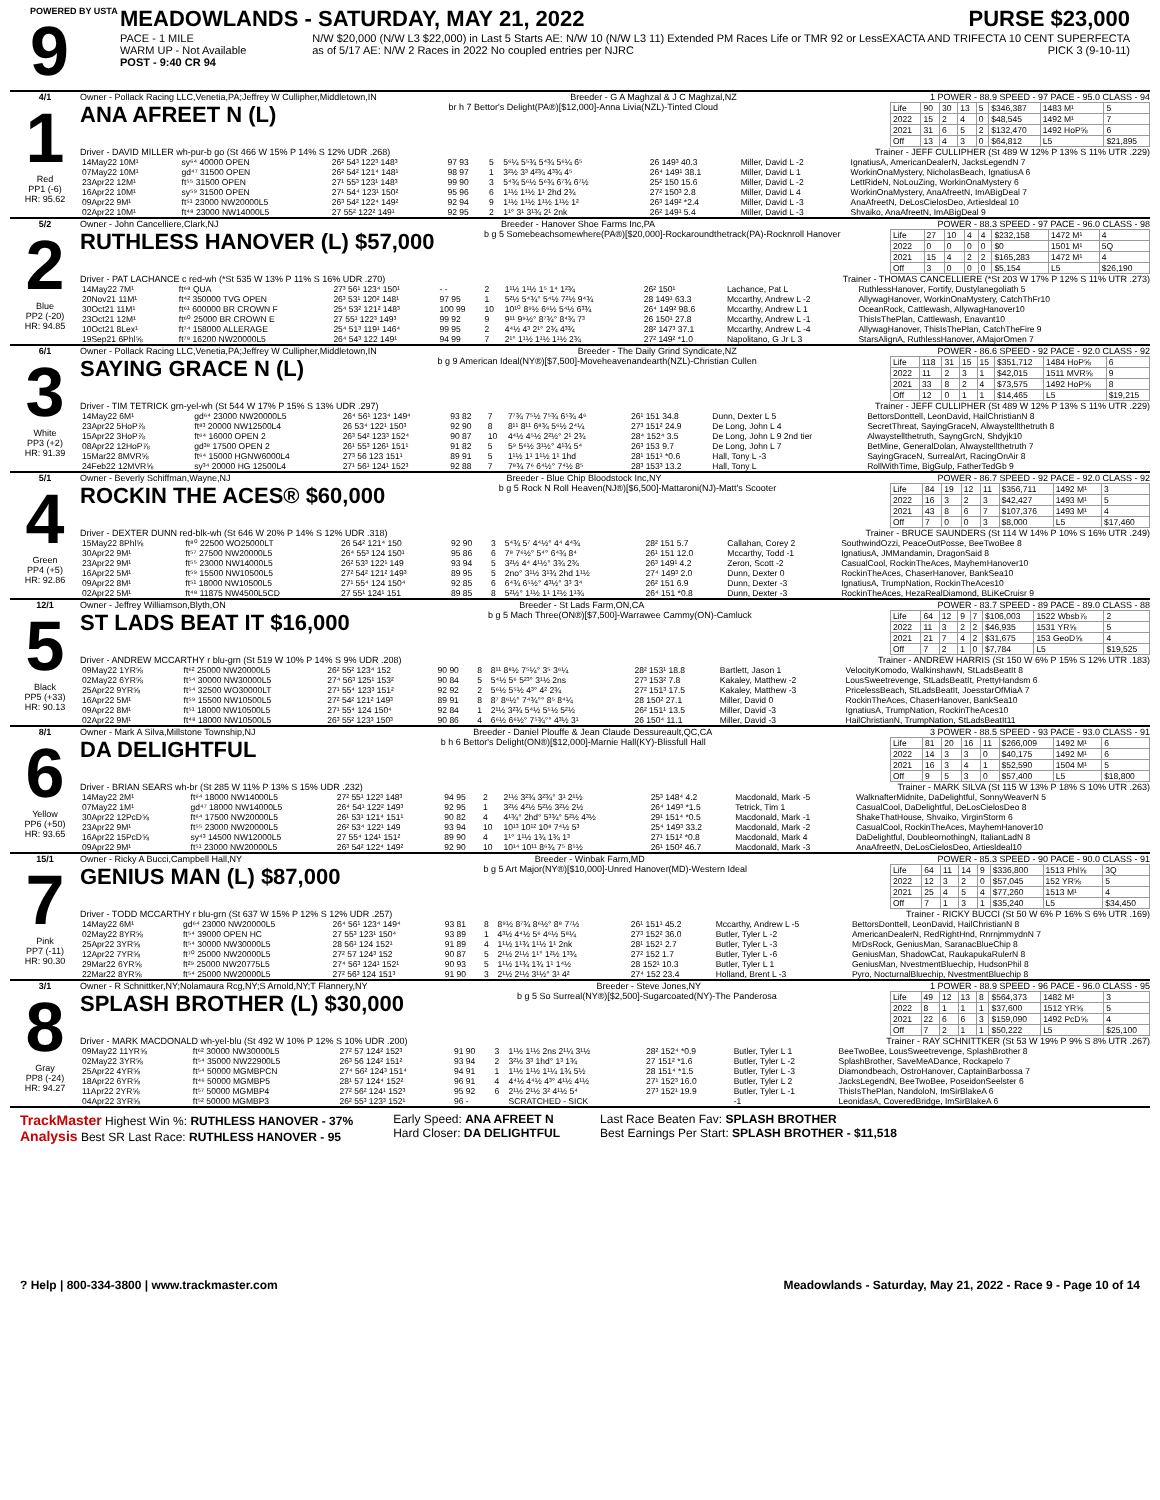POWERED BY USTA
9
MEADOWLANDS - SATURDAY, MAY 21, 2022
PACE - 1 MILE
WARM UP - Not Available
POST - 9:40 CR 94
N/W $20,000 (N/W L3 $22,000) in Last 5 Starts AE: N/W 10 (N/W L3 11) Extended PM Races Life or TMR 92 or Less
as of 5/17 AE: N/W 2 Races in 2022 No coupled entries per NJRC
PURSE $23,000
EXACTA AND TRIFECTA 10 CENT SUPERFECTA
PICK 3 (9-10-11)
4/1
1
Red
PP1 (-6)
HR: 95.62
Owner - Pollack Racing LLC,Venetia,PA;Jeffrey W Cullipher,Middletown,IN Breeder - G A Maghzal & J C Maghzal,NZ 1 POWER - 88.9 SPEED - 97 PACE - 95.0 CLASS - 94
ANA AFREET N (L) br h 7 Bettor's Delight(PA®)[$12,000]-Anna Livia(NZL)-Tinted Cloud
| Life | 90 | 30 | 13 | 5 | $346,387 | 1483 M¹ | 5 |
| 2022 | 15 | 2 | 4 | 0 | $48,545 | 1492 M¹ | 7 |
| 2021 | 31 | 6 | 5 | 2 | $132,470 | 1492 HoP⅝ | 6 |
| Off | 13 | 4 | 3 | 0 | $64,812 | L5 | $21,895 |
Driver - DAVID MILLER wh-pur-b go (St 466 W 15% P 14% S 12% UDR .268) Trainer - JEFF CULLIPHER (St 489 W 12% P 13% S 11% UTR .229)
| 14May22 10M¹ | sy⁶⁴ 40000 OPEN | 26² 54³ 122³ 148³ | 97 93 | 5 | 5⁶¼ 5⁵¾ 5⁴¾ 5⁶¼ 6⁵ | 26 149³ 40.3 | Miller, David L -2 | IgnatiusA, AmericanDealerN, JacksLegendN 7 |
| 07May22 10M¹ | gd⁴⁷ 31500 OPEN | 26² 54² 121⁴ 148¹ | 98 97 | 1 | 3²½ 3³ 4²¾ 4³¾ 4⁵ | 26⁴ 149¹ 38.1 | Miller, David L 1 | WorkinOnaMystery, NicholasBeach, IgnatiusA 6 |
| 23Apr22 12M¹ | ft⁵⁵ 31500 OPEN | 27¹ 55³ 123¹ 148³ | 99 90 | 3 | 5⁴¾ 5⁶½ 5⁶¾ 6⁷¾ 6⁷½ | 25² 150 15.6 | Miller, David L -2 | LettRideN, NoLouZing, WorkinOnaMystery 6 |
| 16Apr22 10M¹ | sy⁵⁹ 31500 OPEN | 27¹ 54⁴ 123¹ 150² | 95 96 | 6 | 1¹½ 1¹½ 1¹ 2hd 2¾ | 27² 150³ 2.8 | Miller, David L 4 | WorkinOnaMystery, AnaAfreetN, ImABigDeal 7 |
| 09Apr22 9M¹ | ft⁵¹ 23000 NW20000L5 | 26³ 54² 122⁴ 149² | 92 94 | 9 | 1¹½ 1¹½ 1¹½ 1¹½ 1² | 26³ 149² *2.4 | Miller, David L -3 | AnaAfreetN, DeLosCielosDeo, Artiesldeal 10 |
| 02Apr22 10M¹ | ft⁴⁸ 23000 NW14000L5 | 27 55² 122² 149¹ | 92 95 | 2 | 1¹° 3¹ 3¹¾ 2¹ 2nk | 26² 149¹ 5.4 | Miller, David L -3 | Shvaiko, AnaAfreetN, ImABigDeal 9 |
5/2
2
Blue
PP2 (-20)
HR: 94.85
Owner - John Cancelliere,Clark,NJ Breeder - Hanover Shoe Farms Inc,PA POWER - 88.3 SPEED - 97 PACE - 96.0 CLASS - 98
RUTHLESS HANOVER (L) $57,000 b g 5 Somebeachsomewhere(PA®)[$20,000]-Rockaroundthetrack(PA)-Rocknroll Hanover
| Life | 27 | 10 | 4 | 4 | $232,158 | 1472 M¹ | 4 |
| 2022 | 0 | 0 | 0 | 0 | $0 | 1501 M¹ | 5Q |
| 2021 | 15 | 4 | 2 | 2 | $165,283 | 1472 M¹ | 4 |
| Off | 3 | 0 | 0 | 0 | $5,154 | L5 | $26,190 |
Driver - PAT LACHANCE c red-wh (*St 535 W 13% P 11% S 16% UDR .270) Trainer - THOMAS CANCELLIERE (*St 203 W 17% P 12% S 11% UTR .273)
| 14May22 7M¹ | ft⁶⁸ QUA | 27³ 56¹ 123⁴ 150¹ | - - | 2 | 1¹½ 1¹½ 1⁵ 1⁴ 1²¾ | 26² 150¹ | Lachance, Pat L | RuthlessHanover, Fortify, Dustylanegoliath 5 |
| 20Nov21 11M¹ | ft⁴² 350000 TVG OPEN | 26³ 53¹ 120² 148¹ | 97 95 | 1 | 5²½ 5⁴¾° 5⁴½ 7²½ 9⁴¾ | 28 149¹ 63.3 | Mccarthy, Andrew L -2 | AllywagHanover, WorkinOnaMystery, CatchThFr10 |
| 30Oct21 11M¹ | ft⁶¹ 600000 BR CROWN F | 25⁴ 53² 121² 148³ | 100 99 | 10 | 10¹⁰ 8⁹½ 6⁶½ 5⁴½ 6³¾ | 26⁴ 149² 98.6 | Mccarthy, Andrew L 1 | OceanRock, Cattlewash, AllywagHanover10 |
| 23Oct21 12M¹ | ft⁶⁰ 25000 BR CROWN E | 27 55¹ 122³ 149³ | 99 92 | 9 | 9¹¹ 9⁹½° 8⁷¾° 8⁴¾ 7³ | 26 150¹ 27.8 | Mccarthy, Andrew L -1 | ThisIsThePlan, Cattlewash, Enavant10 |
| 10Oct21 8Lex¹ | ft⁷⁴ 158000 ALLERAGE | 25⁴ 51³ 119¹ 146⁴ | 99 95 | 2 | 4⁴½ 4³ 2¹° 2¾ 4³¾ | 28² 147³ 37.1 | Mccarthy, Andrew L -4 | AllywagHanover, ThisIsThePlan, CatchTheFire 9 |
| 19Sep21 6Phl⅝ | ft⁷⁸ 16200 NW20000L5 | 26⁴ 54³ 122 149¹ | 94 99 | 7 | 2¹° 1¹½ 1¹½ 1¹½ 2¾ | 27² 149² *1.0 | Napolitano, G Jr L 3 | StarsAlignA, RuthlessHanover, AMajorOmen 7 |
6/1
3
White
PP3 (+2)
HR: 91.39
Owner - Pollack Racing LLC,Venetia,PA;Jeffrey W Cullipher,Middletown,IN Breeder - The Daily Grind Syndicate,NZ POWER - 86.6 SPEED - 92 PACE - 92.0 CLASS - 92
SAYING GRACE N (L) b g 9 American Ideal(NY®)[$7,500]-Moveheavenandearth(NZL)-Christian Cullen
| Life | 118 | 31 | 15 | 15 | $351,712 | 1484 HoP⅝ | 6 |
| 2022 | 11 | 2 | 3 | 1 | $42,015 | 1511 MVR⅝ | 9 |
| 2021 | 33 | 8 | 2 | 4 | $73,575 | 1492 HoP⅝ | 8 |
| Off | 12 | 0 | 1 | 1 | $14,465 | L5 | $19,215 |
Driver - TIM TETRICK grn-yel-wh (St 544 W 17% P 15% S 13% UDR .297) Trainer - JEFF CULLIPHER (St 489 W 12% P 13% S 11% UTR .229)
| 14May22 6M¹ | gd⁶⁴ 23000 NW20000L5 | 26⁴ 56¹ 123⁴ 149⁴ | 93 82 | 7 | 7⁷¾ 7⁵½ 7⁵¾ 6⁵¾ 4⁶ | 26¹ 151 34.8 | Dunn, Dexter L 5 | BettorsDonttell, LeonDavid, HailChristianN 8 |
| 23Apr22 5HoP⅞ | ft⁸³ 20000 NW12500L4 | 26 53⁴ 122¹ 150³ | 92 90 | 8 | 8¹¹ 8¹¹ 6⁸¾ 5⁶½ 2⁴¼ | 27³ 151² 24.9 | De Long, John L 4 | SecretThreat, SayingGraceN, Alwaystellthetruth 8 |
| 15Apr22 3HoP⅞ | ft⁶⁴ 16000 OPEN 2 | 26³ 54² 123³ 152⁴ | 90 87 | 10 | 4⁴½ 4⁵½ 2²½° 2¹ 2¾ | 28⁴ 152⁴ 3.5 | De Long, John L 9 2nd tier | Alwaystellthetruth, SayngGrcN, Shdyjk10 |
| 08Apr22 12HoP⅞ | gd³⁸ 17500 OPEN 2 | 26¹ 55³ 126¹ 151¹ | 91 82 | 5 | 5⁹ 5⁶½ 3¹½° 4¹¾ 5⁴ | 26³ 153 9.7 | De Long, John L 7 | BetMine, GeneralDolan, Alwaystellthetruth 7 |
| 15Mar22 8MVR⅝ | ft⁶⁴ 15000 HGNW6000L4 | 27³ 56 123 151¹ | 89 91 | 5 | 1¹½ 1¹ 1¹½ 1¹ 1hd | 28¹ 151¹ *0.6 | Hall, Tony L -3 | SayingGraceN, SurrealArt, RacingOnAir 8 |
| 24Feb22 12MVR⅝ | sy³⁴ 20000 HG 12500L4 | 27¹ 56¹ 124¹ 152³ | 92 88 | 7 | 7⁸¾ 7⁶ 6⁴½° 7⁴½ 8⁵ | 28³ 153³ 13.2 | Hall, Tony L | RollWithTime, BigGulp, FatherTedGb 9 |
5/1
4
Green
PP4 (+5)
HR: 92.86
Owner - Beverly Schiffman,Wayne,NJ Breeder - Blue Chip Bloodstock Inc,NY POWER - 86.7 SPEED - 92 PACE - 92.0 CLASS - 92
ROCKIN THE ACES® $60,000 b g 5 Rock N Roll Heaven(NJ®)[$6,500]-Mattaroni(NJ)-Matt's Scooter
| Life | 84 | 19 | 12 | 11 | $356,711 | 1492 M¹ | 3 |
| 2022 | 16 | 3 | 2 | 3 | $42,427 | 1493 M¹ | 5 |
| 2021 | 43 | 8 | 6 | 7 | $107,376 | 1493 M¹ | 4 |
| Off | 7 | 0 | 0 | 3 | $8,000 | L5 | $17,460 |
Driver - DEXTER DUNN red-blk-wh (St 646 W 20% P 14% S 12% UDR .318) Trainer - BRUCE SAUNDERS (St 114 W 14% P 10% S 16% UTR .249)
| 15May22 8Phl⅝ | ft⁸⁰ 22500 WO25000LT | 26 54² 121⁴ 150 | 92 90 | 3 | 5⁴¾ 5⁷ 4⁴½° 4⁴ 4⁴¾ | 28² 151 5.7 | Callahan, Corey 2 | SouthwindOzzi, PeaceOutPosse, BeeTwoBee 8 |
| 30Apr22 9M¹ | ft⁵⁷ 27500 NW20000L5 | 26⁴ 55³ 124 150¹ | 95 86 | 6 | 7⁸ 7⁶½° 5⁴° 6⁴¾ 8⁴ | 26¹ 151 12.0 | Mccarthy, Todd -1 | IgnatiusA, JMMandamin, DragonSaid 8 |
| 23Apr22 9M¹ | ft⁵⁵ 23000 NW14000L5 | 26² 53³ 122¹ 149 | 93 94 | 5 | 3²½ 4⁴ 4¹½° 3¾ 2¾ | 26³ 149¹ 4.2 | Zeron, Scott -2 | CasualCool, RockinTheAces, MayhemHanover10 |
| 16Apr22 5M¹ | ft⁵⁹ 15500 NW10500L5 | 27² 54² 121² 149³ | 89 95 | 5 | 2no° 3¹½ 3¹¾ 2hd 1¹½ | 27⁴ 149³ 2.0 | Dunn, Dexter 0 | RockinTheAces, ChaserHanover, BankSea10 |
| 09Apr22 8M¹ | ft⁵¹ 18000 NW10500L5 | 27¹ 55⁴ 124 150⁴ | 92 85 | 6 | 6⁴¾ 6⁵½° 4³½° 3³ 3⁴ | 26² 151 6.9 | Dunn, Dexter -3 | IgnatiusA, TrumpNation, RockinTheAces10 |
| 02Apr22 5M¹ | ft⁴⁸ 11875 NW4500L5CD | 27 55¹ 124¹ 151 | 89 85 | 8 | 5²½° 1¹½ 1¹ 1²½ 1¹¾ | 26⁴ 151 *0.8 | Dunn, Dexter -3 | RockinTheAces, HezaRealDiamond, BLiKeCruisr 9 |
12/1
5
Black
PP5 (+33)
HR: 90.13
Owner - Jeffrey Williamson,Blyth,ON Breeder - St Lads Farm,ON,CA POWER - 83.7 SPEED - 89 PACE - 89.0 CLASS - 88
ST LADS BEAT IT $16,000 b g 5 Mach Three(ON®)[$7,500]-Warrawee Cammy(ON)-Camluck
| Life | 64 | 12 | 9 | 7 | $106,003 | 1522 Wbsb⅞ | 2 |
| 2022 | 11 | 3 | 2 | 2 | $46,935 | 1531 YR⅝ | 5 |
| 2021 | 21 | 7 | 4 | 2 | $31,675 | 153 GeoD⅝ | 4 |
| Off | 7 | 2 | 1 | 0 | $7,784 | L5 | $19,525 |
Driver - ANDREW MCCARTHY r blu-grn (St 519 W 10% P 14% S 9% UDR .208) Trainer - ANDREW HARRIS (St 150 W 6% P 15% S 12% UTR .183)
| 09May22 1YR⅝ | ft⁶² 25000 NW20000L5 | 26² 55² 123⁴ 152 | 90 90 | 8 | 8¹¹ 8⁸½ 7⁵¼° 3⁵ 3⁶¼ | 28² 153¹ 18.8 | Bartlett, Jason 1 | VelocityKomodo, WalkinshawN, StLadsBeatIt 8 |
| 02May22 6YR⅝ | ft⁵⁴ 30000 NW30000L5 | 27⁴ 56³ 125¹ 153² | 90 84 | 5 | 5⁴½ 5⁶ 5²³° 3¹½ 2ns | 27³ 153² 7.8 | Kakaley, Matthew -2 | LousSweetrevenge, StLadsBeatIt, PrettyHandsm 6 |
| 25Apr22 9YR⅝ | ft⁵⁴ 32500 WO30000LT | 27¹ 55⁴ 123³ 151² | 92 92 | 2 | 5⁶½ 5⁵½ 4³° 4² 2¾ | 27² 151³ 17.5 | Kakaley, Matthew -3 | PricelessBeach, StLadsBeatIt, JoesstarOfMiaA 7 |
| 16Apr22 5M¹ | ft⁵⁹ 15500 NW10500L5 | 27² 54² 121² 149³ | 89 91 | 8 | 8⁷ 8⁶½° 7⁴¾°° 8⁵ 8⁴¼ | 28 150² 27.1 | Miller, David 0 | RockinTheAces, ChaserHanover, BankSea10 |
| 09Apr22 8M¹ | ft⁵¹ 18000 NW10500L5 | 27¹ 55⁴ 124 150⁴ | 92 84 | 1 | 2¹½ 3²¾ 5⁴½ 5⁵½ 5²½ | 26² 151¹ 13.5 | Miller, David -3 | IgnatiusA, TrumpNation, RockinTheAces10 |
| 02Apr22 9M¹ | ft⁴⁸ 18000 NW10500L5 | 26³ 55² 123³ 150³ | 90 86 | 4 | 6⁶½ 6⁶½° 7⁵¾°° 4³½ 3¹ | 26 150⁴ 11.1 | Miller, David -3 | HailChristianN, TrumpNation, StLadsBeatIt11 |
8/1
6
Yellow
PP6 (+50)
HR: 93.65
Owner - Mark A Silva,Millstone Township,NJ Breeder - Daniel Plouffe & Jean Claude Dessureault,QC,CA 3 POWER - 88.5 SPEED - 93 PACE - 93.0 CLASS - 91
DA DELIGHTFUL b h 6 Bettor's Delight(ON®)[$12,000]-Marnie Hall(KY)-Blissfull Hall
| Life | 81 | 20 | 16 | 11 | $266,009 | 1492 M¹ | 6 |
| 2022 | 14 | 3 | 3 | 0 | $40,175 | 1492 M¹ | 6 |
| 2021 | 16 | 3 | 4 | 1 | $52,590 | 1504 M¹ | 5 |
| Off | 9 | 5 | 3 | 0 | $57,400 | L5 | $18,800 |
Driver - BRIAN SEARS wh-br (St 285 W 11% P 13% S 15% UDR .232) Trainer - MARK SILVA (St 115 W 13% P 18% S 10% UTR .263)
| 14May22 2M¹ | ft⁶⁴ 18000 NW14000L5 | 27² 55¹ 122³ 148³ | 94 95 | 2 | 2¹½ 3²¾ 3²¾° 3¹ 2¹½ | 25³ 148⁴ 4.2 | Macdonald, Mark -5 | WalknafterMidnite, DaDelightful, SonnyWeaverN 5 |
| 07May22 1M¹ | gd⁴⁷ 18000 NW14000L5 | 26⁴ 54¹ 122² 149³ | 92 95 | 1 | 3²½ 4²½ 5²½ 3²½ 2½ | 26⁴ 149³ *1.5 | Tetrick, Tim 1 | CasualCool, DaDelightful, DeLosCielosDeo 8 |
| 30Apr22 12PcD⅝ | ft⁶⁴ 17500 NW20000L5 | 26¹ 53¹ 121⁴ 151¹ | 90 82 | 4 | 4¹¾° 2hd° 5³¾° 5²½ 4³½ | 29¹ 151⁴ *0.5 | Macdonald, Mark -1 | ShakeThatHouse, Shvaiko, VirginStorm 6 |
| 23Apr22 9M¹ | ft⁵⁵ 23000 NW20000L5 | 26² 53⁴ 122¹ 149 | 93 94 | 10 | 10¹³ 10¹² 10⁸ 7⁴½ 5³ | 25⁴ 149³ 33.2 | Macdonald, Mark -2 | CasualCool, RockinTheAces, MayhemHanover10 |
| 16Apr22 15PcD⅝ | sy⁴³ 14500 NW12000L5 | 27 55⁴ 124¹ 151² | 89 90 | 4 | 1¹° 1¹½ 1¾ 1¾ 1³ | 27¹ 151² *0.8 | Macdonald, Mark 4 | DaDelightful, DoubleornothingN, ItalianLadN 8 |
| 09Apr22 9M¹ | ft⁵¹ 23000 NW20000L5 | 26³ 54² 122⁴ 149² | 92 90 | 10 | 10¹⁴ 10¹¹ 8⁶¾ 7⁵ 8⁵½ | 26¹ 150² 46.7 | Macdonald, Mark -3 | AnaAfreetN, DeLosCielosDeo, Artiesldeal10 |
15/1
7
Pink
PP7 (-11)
HR: 90.30
Owner - Ricky A Bucci,Campbell Hall,NY Breeder - Winbak Farm,MD POWER - 85.3 SPEED - 90 PACE - 90.0 CLASS - 91
GENIUS MAN (L) $87,000 b g 5 Art Major(NY®)[$10,000]-Unred Hanover(MD)-Western Ideal
| Life | 64 | 11 | 14 | 9 | $336,800 | 1513 Phl⅝ | 3Q |
| 2022 | 12 | 3 | 2 | 0 | $57,045 | 152 YR⅝ | 5 |
| 2021 | 25 | 4 | 5 | 4 | $77,260 | 1513 M¹ | 4 |
| Off | 7 | 1 | 3 | 1 | $35,240 | L5 | $34,450 |
Driver - TODD MCCARTHY r blu-grn (St 637 W 15% P 12% S 12% UDR .257) Trainer - RICKY BUCCI (St 50 W 6% P 16% S 6% UTR .169)
| 14May22 6M¹ | gd⁶⁴ 23000 NW20000L5 | 26⁴ 56¹ 123⁴ 149⁴ | 93 81 | 8 | 8⁹½ 8⁷¾ 8⁶½° 8⁸ 7⁷½ | 26¹ 151¹ 45.2 | Mccarthy, Andrew L -5 | BettorsDonttell, LeonDavid, HailChristianN 8 |
| 02May22 8YR⅝ | ft⁵⁴ 39000 OPEN HC | 27 55³ 123¹ 150⁴ | 93 89 | 1 | 4³½ 4⁴½ 5⁶ 4⁶½ 5⁸¼ | 27³ 152² 36.0 | Butler, Tyler L -2 | AmericanDealerN, RedRightHnd, RnrnjmmydnN 7 |
| 25Apr22 3YR⅝ | ft⁵⁴ 30000 NW30000L5 | 28 56¹ 124 152¹ | 91 89 | 4 | 1¹½ 1¹¾ 1¹½ 1¹ 2nk | 28¹ 152¹ 2.7 | Butler, Tyler L -3 | MrDsRock, GeniusMan, SaranacBlueChip 8 |
| 12Apr22 7YR⅝ | ft⁷⁰ 25000 NW20000L5 | 27² 57 124³ 152 | 90 87 | 5 | 2¹½ 2¹½ 1¹° 1²½ 1³¾ | 27² 152 1.7 | Butler, Tyler L -6 | GeniusMan, ShadowCat, RaukapukaRulerN 8 |
| 29Mar22 6YR⅝ | ft²⁹ 25000 NW20775L5 | 27⁴ 56³ 124¹ 152¹ | 90 93 | 5 | 1¹½ 1¹¾ 1¾ 1¹ 1⁴½ | 28 152¹ 10.3 | Butler, Tyler L 1 | GeniusMan, NvestmentBluechip, HudsonPhil 8 |
| 22Mar22 8YR⅝ | ft⁵⁴ 25000 NW20000L5 | 27² 56³ 124 151³ | 91 90 | 3 | 2¹½ 2¹½ 3¹½° 3¹ 4² | 27⁴ 152 23.4 | Holland, Brent L -3 | Pyro, NocturnalBluechip, NvestmentBluechip 8 |
3/1
8
Gray
PP8 (-24)
HR: 94.27
Owner - R Schnittker,NY;Nolamaura Rcg,NY;S Arnold,NY;T Flannery,NY Breeder - Steve Jones,NY 1 POWER - 88.9 SPEED - 96 PACE - 96.0 CLASS - 95
SPLASH BROTHER (L) $30,000 b g 5 So Surreal(NY®)[$2,500]-Sugarcoated(NY)-The Panderosa
| Life | 49 | 12 | 13 | 8 | $564,373 | 1482 M¹ | 3 |
| 2022 | 8 | 1 | 1 | 1 | $37,600 | 1512 YR⅝ | 5 |
| 2021 | 22 | 6 | 6 | 3 | $159,090 | 1492 PcD⅝ | 4 |
| Off | 7 | 2 | 1 | 1 | $50,222 | L5 | $25,100 |
Driver - MARK MACDONALD wh-yel-blu (St 492 W 10% P 12% S 10% UDR .200) Trainer - RAY SCHNITTKER (St 53 W 19% P 9% S 8% UTR .267)
| 09May22 11YR⅝ | ft⁶² 30000 NW30000L5 | 27² 57 124² 152³ | 91 90 | 3 | 1¹½ 1¹½ 2ns 2¹¼ 3¹½ | 28² 152⁴ *0.9 | Butler, Tyler L 1 | BeeTwoBee, LousSweetrevenge, SplashBrother 8 |
| 02May22 3YR⅝ | ft⁵⁴ 35000 NW22900L5 | 26³ 56 124² 151² | 93 94 | 2 | 3²½ 3³ 1hd° 1³ 1¾ | 27 151² *1.6 | Butler, Tyler L -2 | SplashBrother, SaveMeADance, Rockapelo 7 |
| 25Apr22 4YR⅝ | ft⁵⁴ 50000 MGMBPCN | 27⁴ 56² 124³ 151⁴ | 94 91 | 1 | 1¹½ 1¹½ 1¹¼ 1¾ 5½ | 28 151⁴ *1.5 | Butler, Tyler L -3 | Diamondbeach, OstroHanover, CaptainBarbossa 7 |
| 18Apr22 6YR⅝ | ft⁴⁶ 50000 MGMBP5 | 28¹ 57 124⁴ 152² | 96 91 | 4 | 4⁴½ 4⁴½ 4³° 4¹½ 4¹½ | 27¹ 152³ 16.0 | Butler, Tyler L 2 | JacksLegendN, BeeTwoBee, PoseidonSeelster 6 |
| 11Apr22 2YR⅝ | ft⁵⁷ 50000 MGMBP4 | 27² 56² 124¹ 152³ | 95 92 | 6 | 2¹½ 2¹½ 3² 4¹½ 5⁴ | 27³ 152¹ 19.9 | Butler, Tyler L -1 | ThisIsThePlan, NandoloN, ImSirBlakeA 6 |
| 04Apr22 3YR⅝ | ft⁵² 50000 MGMBP3 | 26² 55³ 123³ 152¹ | 96 - | | SCRATCHED - SICK | | -1 | LeonidasA, CoveredBridge, ImSirBlakeA 6 |
TrackMaster Highest Win %: RUTHLESS HANOVER - 37%
Analysis Best SR Last Race: RUTHLESS HANOVER - 95
Early Speed: ANA AFREET N
Hard Closer: DA DELIGHTFUL
Last Race Beaten Fav: SPLASH BROTHER
Best Earnings Per Start: SPLASH BROTHER - $11,518
? Help | 800-334-3800 | www.trackmaster.com Meadowlands - Saturday, May 21, 2022 - Race 9 - Page 10 of 14